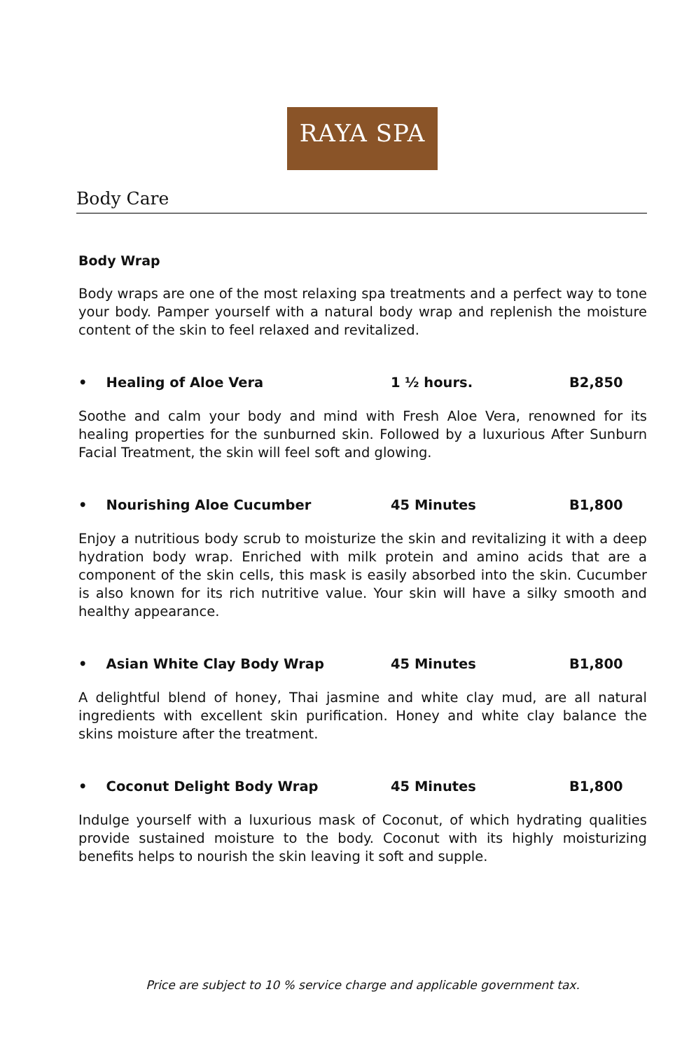RAYA SPA
Body Care
Body Wrap
Body wraps are one of the most relaxing spa treatments and a perfect way to tone your body. Pamper yourself with a natural body wrap and replenish the moisture content of the skin to feel relaxed and revitalized.
• Healing of Aloe Vera 1 ½ hours. B2,850
Soothe and calm your body and mind with Fresh Aloe Vera, renowned for its healing properties for the sunburned skin. Followed by a luxurious After Sunburn Facial Treatment, the skin will feel soft and glowing.
• Nourishing Aloe Cucumber 45 Minutes B1,800
Enjoy a nutritious body scrub to moisturize the skin and revitalizing it with a deep hydration body wrap. Enriched with milk protein and amino acids that are a component of the skin cells, this mask is easily absorbed into the skin. Cucumber is also known for its rich nutritive value. Your skin will have a silky smooth and healthy appearance.
• Asian White Clay Body Wrap 45 Minutes B1,800
A delightful blend of honey, Thai jasmine and white clay mud, are all natural ingredients with excellent skin purification. Honey and white clay balance the skins moisture after the treatment.
• Coconut Delight Body Wrap 45 Minutes B1,800
Indulge yourself with a luxurious mask of Coconut, of which hydrating qualities provide sustained moisture to the body. Coconut with its highly moisturizing benefits helps to nourish the skin leaving it soft and supple.
Price are subject to 10 % service charge and applicable government tax.